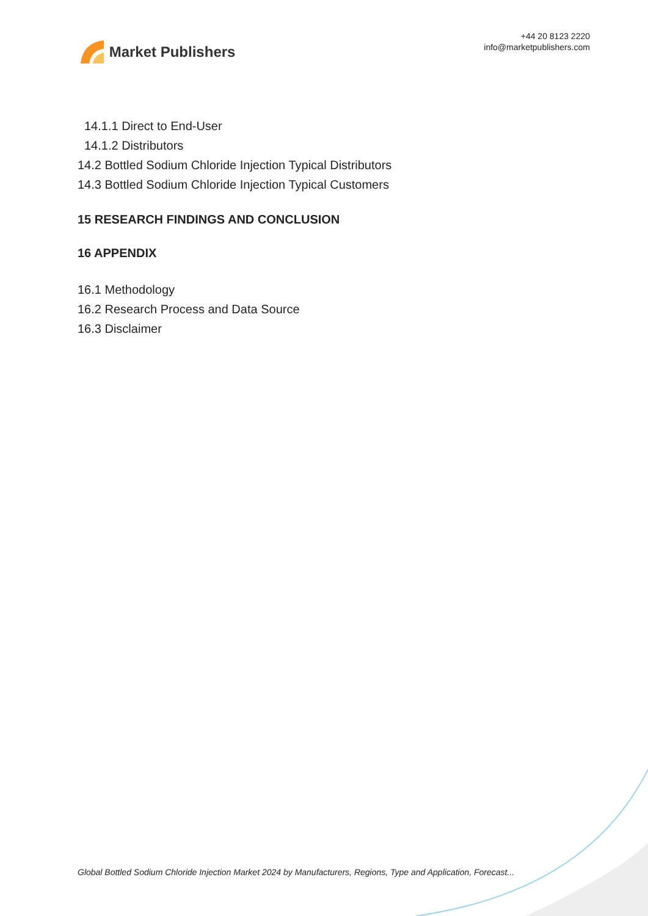Market Publishers
+44 20 8123 2220
info@marketpublishers.com
14.1.1 Direct to End-User
14.1.2 Distributors
14.2 Bottled Sodium Chloride Injection Typical Distributors
14.3 Bottled Sodium Chloride Injection Typical Customers
15 RESEARCH FINDINGS AND CONCLUSION
16 APPENDIX
16.1 Methodology
16.2 Research Process and Data Source
16.3 Disclaimer
Global Bottled Sodium Chloride Injection Market 2024 by Manufacturers, Regions, Type and Application, Forecast...